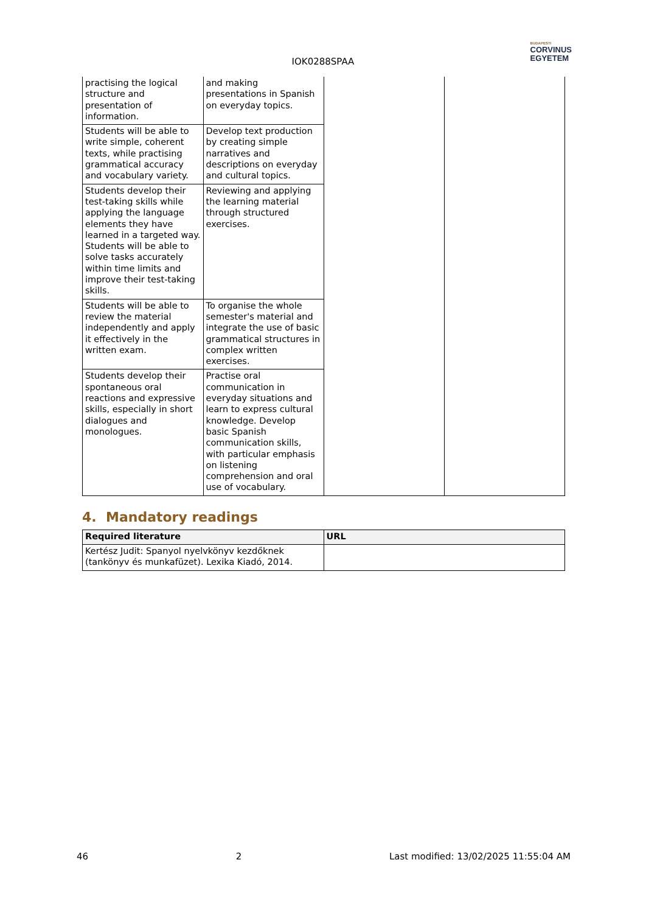IOK0288SPAA
BUDAPESTI
CORVINUS
EGYETEM
| practising the logical structure and presentation of information. | and making presentations in Spanish on everyday topics. | | |
| Students will be able to write simple, coherent texts, while practising grammatical accuracy and vocabulary variety. | Develop text production by creating simple narratives and descriptions on everyday and cultural topics. | | |
| Students develop their test-taking skills while applying the language elements they have learned in a targeted way. Students will be able to solve tasks accurately within time limits and improve their test-taking skills. | Reviewing and applying the learning material through structured exercises. | | |
| Students will be able to review the material independently and apply it effectively in the written exam. | To organise the whole semester's material and integrate the use of basic grammatical structures in complex written exercises. | | |
| Students develop their spontaneous oral reactions and expressive skills, especially in short dialogues and monologues. | Practise oral communication in everyday situations and learn to express cultural knowledge. Develop basic Spanish communication skills, with particular emphasis on listening comprehension and oral use of vocabulary. | | |
4. Mandatory readings
| Required literature | URL |
| --- | --- |
| Kertész Judit: Spanyol nyelvkönyv kezdőknek (tankönyv és munkafüzet). Lexika Kiadó, 2014. | |
46 2 Last modified: 13/02/2025 11:55:04 AM